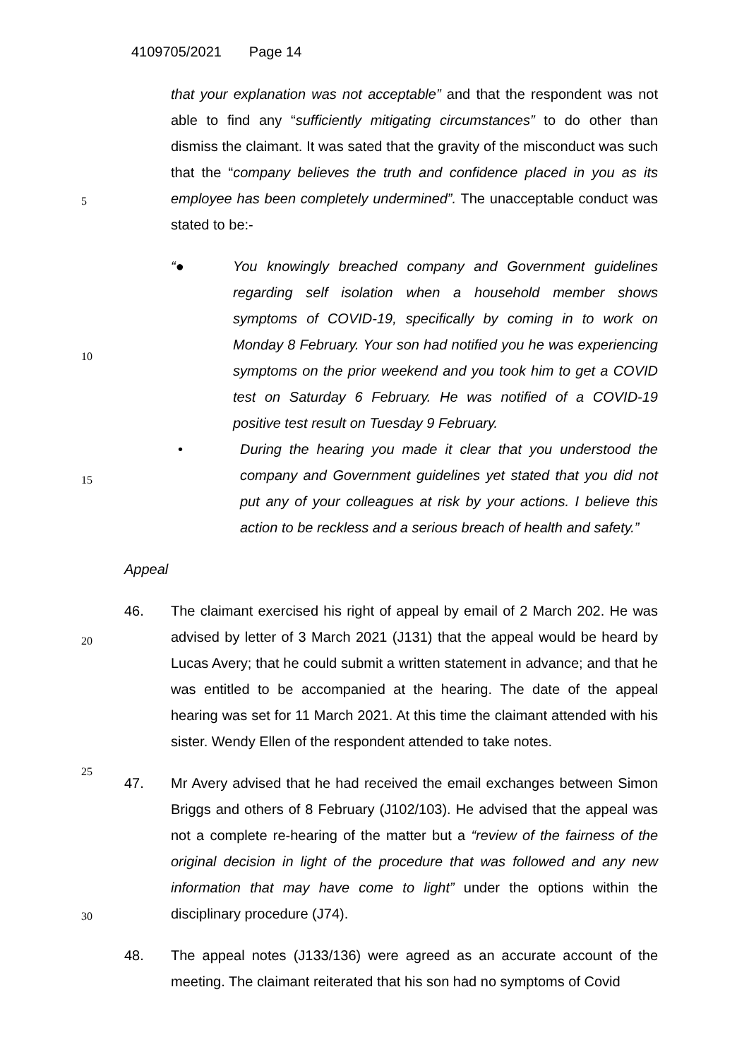4109705/2021 Page 14
that your explanation was not acceptable” and that the respondent was not able to find any “sufficiently mitigating circumstances” to do other than dismiss the claimant. It was sated that the gravity of the misconduct was such that the “company believes the truth and confidence placed in you as its employee has been completely undermined”. The unacceptable conduct was stated to be:-
“● You knowingly breached company and Government guidelines regarding self isolation when a household member shows symptoms of COVID-19, specifically by coming in to work on Monday 8 February. Your son had notified you he was experiencing symptoms on the prior weekend and you took him to get a COVID test on Saturday 6 February. He was notified of a COVID-19 positive test result on Tuesday 9 February.
• During the hearing you made it clear that you understood the company and Government guidelines yet stated that you did not put any of your colleagues at risk by your actions. I believe this action to be reckless and a serious breach of health and safety.”
Appeal
46. The claimant exercised his right of appeal by email of 2 March 202. He was advised by letter of 3 March 2021 (J131) that the appeal would be heard by Lucas Avery; that he could submit a written statement in advance; and that he was entitled to be accompanied at the hearing. The date of the appeal hearing was set for 11 March 2021. At this time the claimant attended with his sister. Wendy Ellen of the respondent attended to take notes.
47. Mr Avery advised that he had received the email exchanges between Simon Briggs and others of 8 February (J102/103). He advised that the appeal was not a complete re-hearing of the matter but a “review of the fairness of the original decision in light of the procedure that was followed and any new information that may have come to light” under the options within the disciplinary procedure (J74).
48. The appeal notes (J133/136) were agreed as an accurate account of the meeting. The claimant reiterated that his son had no symptoms of Covid
5
10
15
20
25
30